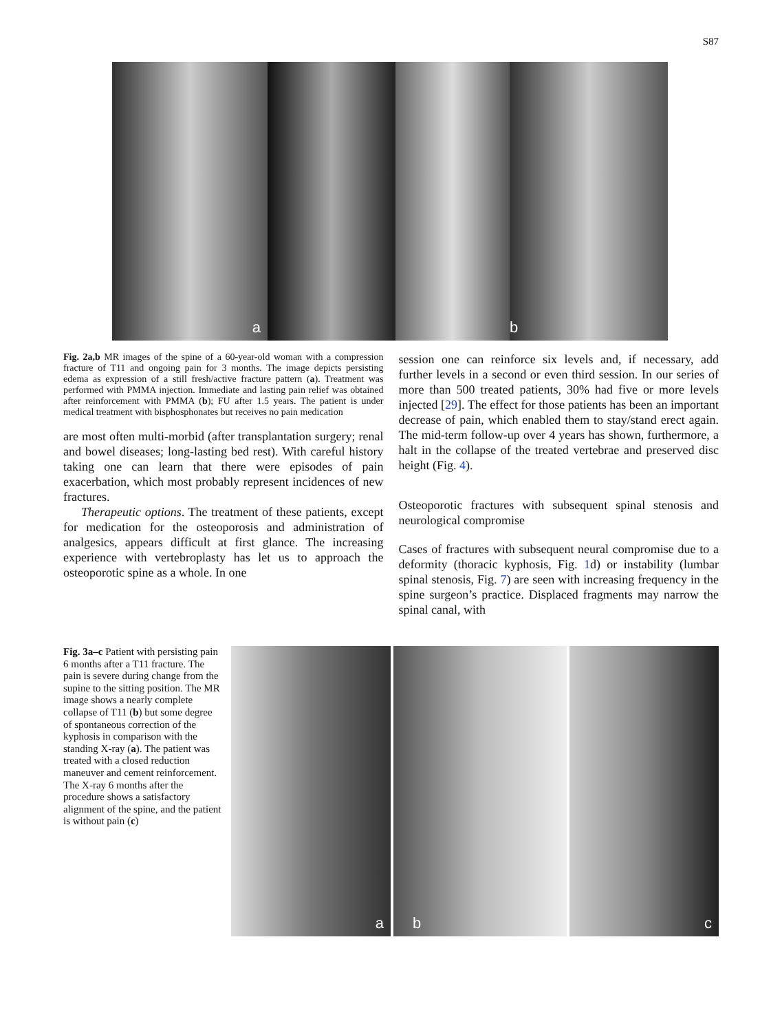S87
a
b
Fig. 2a,b MR images of the spine of a 60-year-old woman with a compression fracture of T11 and ongoing pain for 3 months. The image depicts persisting edema as expression of a still fresh/active fracture pattern (a). Treatment was performed with PMMA injection. Immediate and lasting pain relief was obtained after reinforcement with PMMA (b); FU after 1.5 years. The patient is under medical treatment with bisphosphonates but receives no pain medication
are most often multi-morbid (after transplantation surgery; renal and bowel diseases; long-lasting bed rest). With careful history taking one can learn that there were episodes of pain exacerbation, which most probably represent incidences of new fractures.
Therapeutic options. The treatment of these patients, except for medication for the osteoporosis and administration of analgesics, appears difficult at first glance. The increasing experience with vertebroplasty has let us to approach the osteoporotic spine as a whole. In one
session one can reinforce six levels and, if necessary, add further levels in a second or even third session. In our series of more than 500 treated patients, 30% had five or more levels injected [29]. The effect for those patients has been an important decrease of pain, which enabled them to stay/stand erect again. The mid-term follow-up over 4 years has shown, furthermore, a halt in the collapse of the treated vertebrae and preserved disc height (Fig. 4).
Osteoporotic fractures with subsequent spinal stenosis and neurological compromise
Cases of fractures with subsequent neural compromise due to a deformity (thoracic kyphosis, Fig. 1d) or instability (lumbar spinal stenosis, Fig. 7) are seen with increasing frequency in the spine surgeon’s practice. Displaced fragments may narrow the spinal canal, with
Fig. 3a–c Patient with persisting pain 6 months after a T11 fracture. The pain is severe during change from the supine to the sitting position. The MR image shows a nearly complete collapse of T11 (b) but some degree of spontaneous correction of the kyphosis in comparison with the standing X-ray (a). The patient was treated with a closed reduction maneuver and cement reinforcement. The X-ray 6 months after the procedure shows a satisfactory alignment of the spine, and the patient is without pain (c)
a
b
c